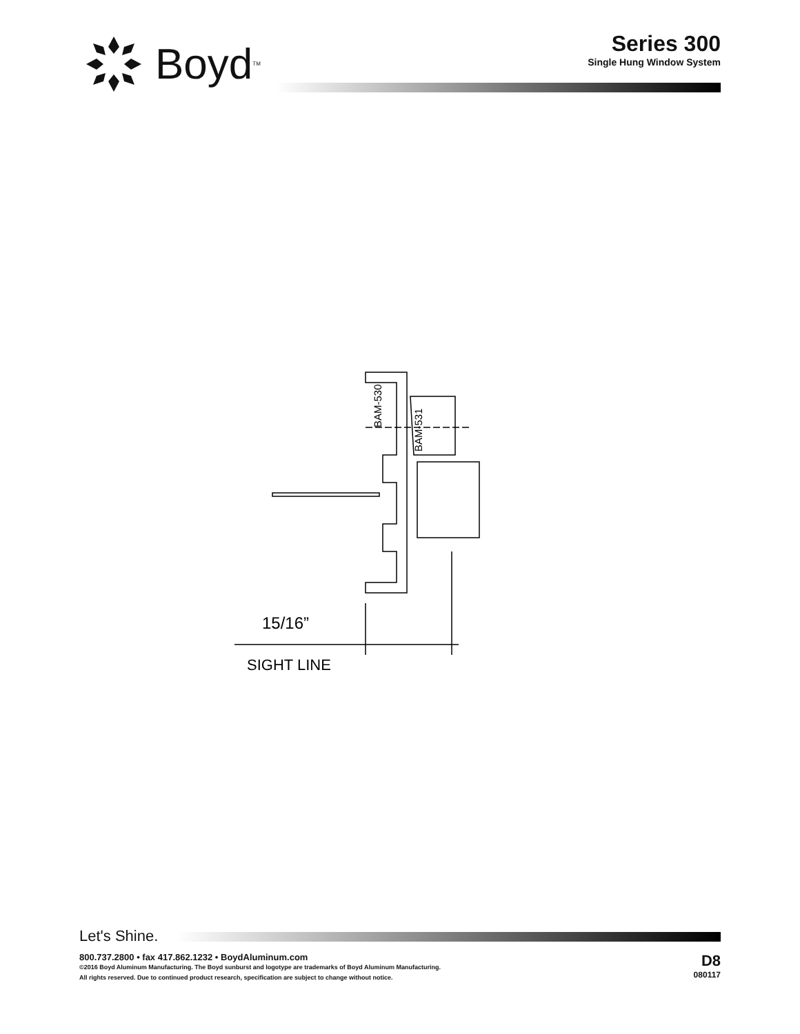Boyd<sup>TM</sup>
Series 300
Single Hung Window System
BAM-530
BAM-531
15/16”
SIGHT LINE
Let's Shine.
800.737.2800 • fax 417.862.1232 • BoydAluminum.com
©2016 Boyd Aluminum Manufacturing. The Boyd sunburst and logotype are trademarks of Boyd Aluminum Manufacturing.
All rights reserved. Due to continued product research, specification are subject to change without notice.
D8
080117